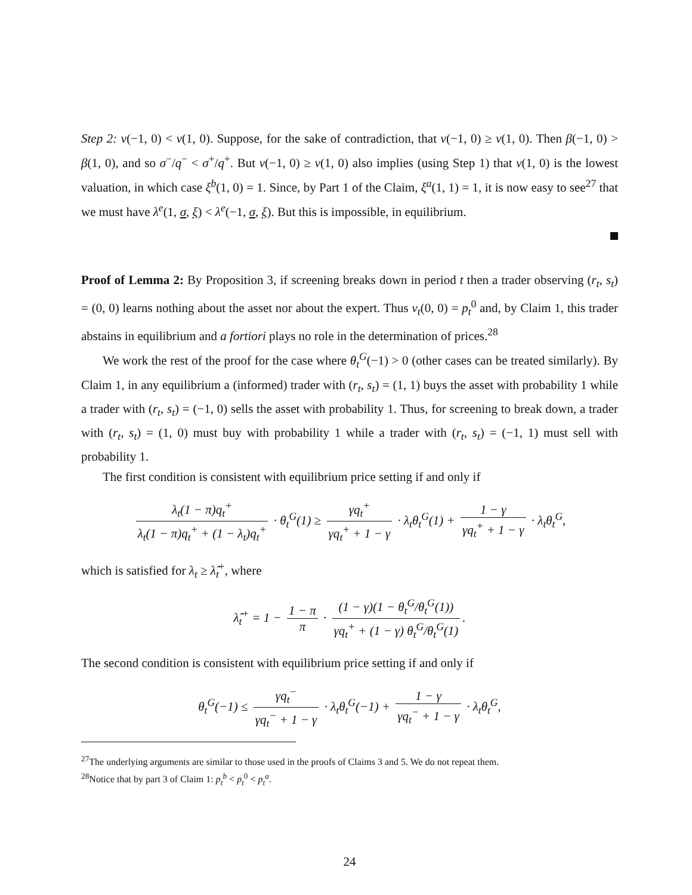Step 2: v(−1, 0) < v(1, 0). Suppose, for the sake of contradiction, that v(−1, 0) ≥ v(1, 0). Then β(−1, 0) > β(1, 0), and so σ<sup>−</sup>/q<sup>−</sup> < σ<sup>+</sup>/q<sup>+</sup>. But v(−1, 0) ≥ v(1, 0) also implies (using Step 1) that v(1, 0) is the lowest valuation, in which case ξ<sup>b</sup>(1, 0) = 1. Since, by Part 1 of the Claim, ξ<sup>a</sup>(1, 1) = 1, it is now easy to see<sup>27</sup> that we must have λ<sup>e</sup>(1, σ, ξ) < λ<sup>e</sup>(−1, σ, ξ). But this is impossible, in equilibrium.
Proof of Lemma 2: By Proposition 3, if screening breaks down in period t then a trader observing (r<sub>t</sub>, s<sub>t</sub>) = (0, 0) learns nothing about the asset nor about the expert. Thus v<sub>t</sub>(0, 0) = p<sub>t</sub><sup>0</sup> and, by Claim 1, this trader abstains in equilibrium and a fortiori plays no role in the determination of prices.<sup>28</sup>
We work the rest of the proof for the case where θ<sub>t</sub><sup>G</sup>(−1) > 0 (other cases can be treated similarly). By Claim 1, in any equilibrium a (informed) trader with (r<sub>t</sub>, s<sub>t</sub>) = (1, 1) buys the asset with probability 1 while a trader with (r<sub>t</sub>, s<sub>t</sub>) = (−1, 0) sells the asset with probability 1. Thus, for screening to break down, a trader with (r<sub>t</sub>, s<sub>t</sub>) = (1, 0) must buy with probability 1 while a trader with (r<sub>t</sub>, s<sub>t</sub>) = (−1, 1) must sell with probability 1.
The first condition is consistent with equilibrium price setting if and only if
λ<sub>t</sub>(1 − π)q<sub>t</sub><sup>+</sup> λ<sub>t</sub>(1 − π)q<sub>t</sub><sup>+</sup> + (1 − λ<sub>t</sub>)q<sub>t</sub><sup>+</sup> · θ<sub>t</sub><sup>G</sup>(1) ≥ γq<sub>t</sub><sup>+</sup> γq<sub>t</sub><sup>+</sup> + 1 − γ · λ<sub>t</sub>θ<sub>t</sub><sup>G</sup>(1) + 1 − γ γq<sub>t</sub><sup>+</sup> + 1 − γ · λ<sub>t</sub>θ<sub>t</sub><sup>G</sup>,
which is satisfied for λ<sub>t</sub> ≥ λ̂<sub>t</sub><sup>+</sup>, where
λ̂<sub>t</sub><sup>+</sup> = 1 − 1 − π π · (1 − γ)(1 − θ<sub>t</sub><sup>G</sup>/θ<sub>t</sub><sup>G</sup>(1)) γq<sub>t</sub><sup>+</sup> + (1 − γ) θ<sub>t</sub><sup>G</sup>/θ<sub>t</sub><sup>G</sup>(1).
The second condition is consistent with equilibrium price setting if and only if
θ<sub>t</sub><sup>G</sup>(−1) ≤ γq<sub>t</sub><sup>−</sup> γq<sub>t</sub><sup>−</sup> + 1 − γ · λ<sub>t</sub>θ<sub>t</sub><sup>G</sup>(−1) + 1 − γ γq<sub>t</sub><sup>−</sup> + 1 − γ · λ<sub>t</sub>θ<sub>t</sub><sup>G</sup>,
<sup>27</sup> The underlying arguments are similar to those used in the proofs of Claims 3 and 5. We do not repeat them.
<sup>28</sup> Notice that by part 3 of Claim 1: p<sub>t</sub><sup>b</sup> < p<sub>t</sub><sup>0</sup> < p<sub>t</sub><sup>a</sup>.
24